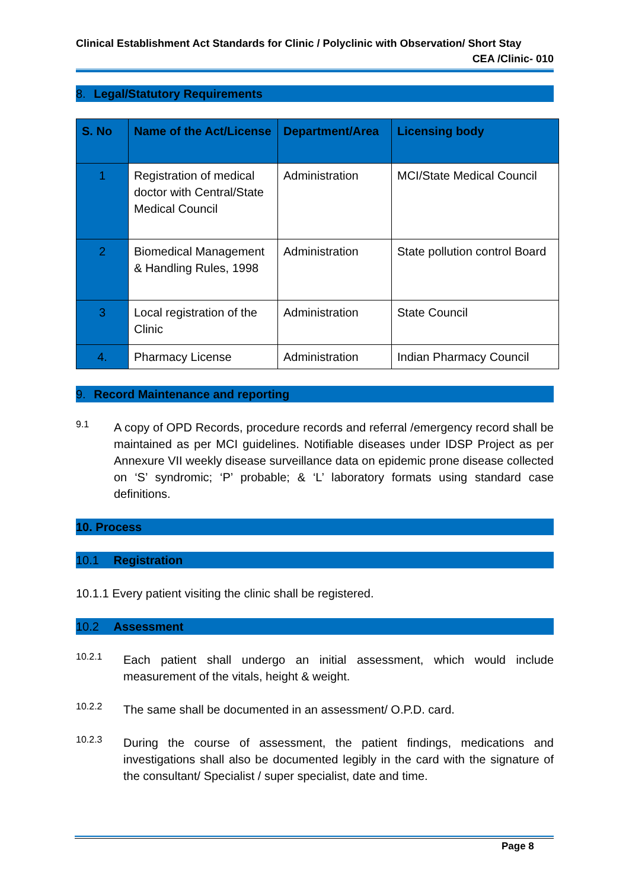Clinical Establishment Act Standards for Clinic / Polyclinic with Observation/ Short Stay
CEA /Clinic- 010
8. Legal/Statutory Requirements
| S. No | Name of the Act/License | Department/Area | Licensing body |
| --- | --- | --- | --- |
| 1 | Registration of medical doctor with Central/State Medical Council | Administration | MCI/State Medical Council |
| 2 | Biomedical Management & Handling Rules, 1998 | Administration | State pollution control Board |
| 3 | Local registration of the Clinic | Administration | State Council |
| 4. | Pharmacy License | Administration | Indian Pharmacy Council |
9. Record Maintenance and reporting
9.1
A copy of OPD Records, procedure records and referral /emergency record shall be maintained as per MCI guidelines. Notifiable diseases under IDSP Project as per Annexure VII weekly disease surveillance data on epidemic prone disease collected on ‘S’ syndromic; ‘P’ probable; & ‘L’ laboratory formats using standard case definitions.
10. Process
10.1 Registration
10.1.1 Every patient visiting the clinic shall be registered.
10.2 Assessment
10.2.1
Each patient shall undergo an initial assessment, which would include measurement of the vitals, height & weight.
10.2.2
The same shall be documented in an assessment/ O.P.D. card.
10.2.3
During the course of assessment, the patient findings, medications and investigations shall also be documented legibly in the card with the signature of the consultant/ Specialist / super specialist, date and time.
Page 8